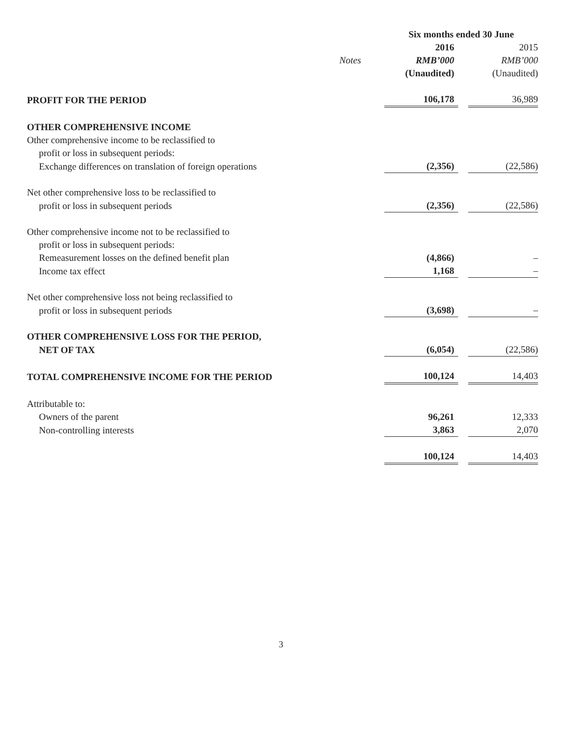| | | Six months ended 30 June | | |
| --- | --- | --- | --- | --- |
| | | 2016 | | 2015 |
| | Notes | RMB’000 | | RMB’000 |
| | | (Unaudited) | | (Unaudited) |
| PROFIT FOR THE PERIOD | | 106,178 | | 36,989 |
| OTHER COMPREHENSIVE INCOME | | | | |
| Other comprehensive income to be reclassified to | | | | |
| profit or loss in subsequent periods: | | | | |
| Exchange differences on translation of foreign operations | | (2,356) | | (22,586) |
| Net other comprehensive loss to be reclassified to | | | | |
| profit or loss in subsequent periods | | (2,356) | | (22,586) |
| Other comprehensive income not to be reclassified to | | | | |
| profit or loss in subsequent periods: | | | | |
| Remeasurement losses on the defined benefit plan | | (4,866) | | – |
| Income tax effect | | 1,168 | | – |
| Net other comprehensive loss not being reclassified to | | | | |
| profit or loss in subsequent periods | | (3,698) | | – |
| OTHER COMPREHENSIVE LOSS FOR THE PERIOD, | | | | |
| NET OF TAX | | (6,054) | | (22,586) |
| TOTAL COMPREHENSIVE INCOME FOR THE PERIOD | | 100,124 | | 14,403 |
| Attributable to: | | | | |
| Owners of the parent | | 96,261 | | 12,333 |
| Non-controlling interests | | 3,863 | | 2,070 |
| | | 100,124 | | 14,403 |
3